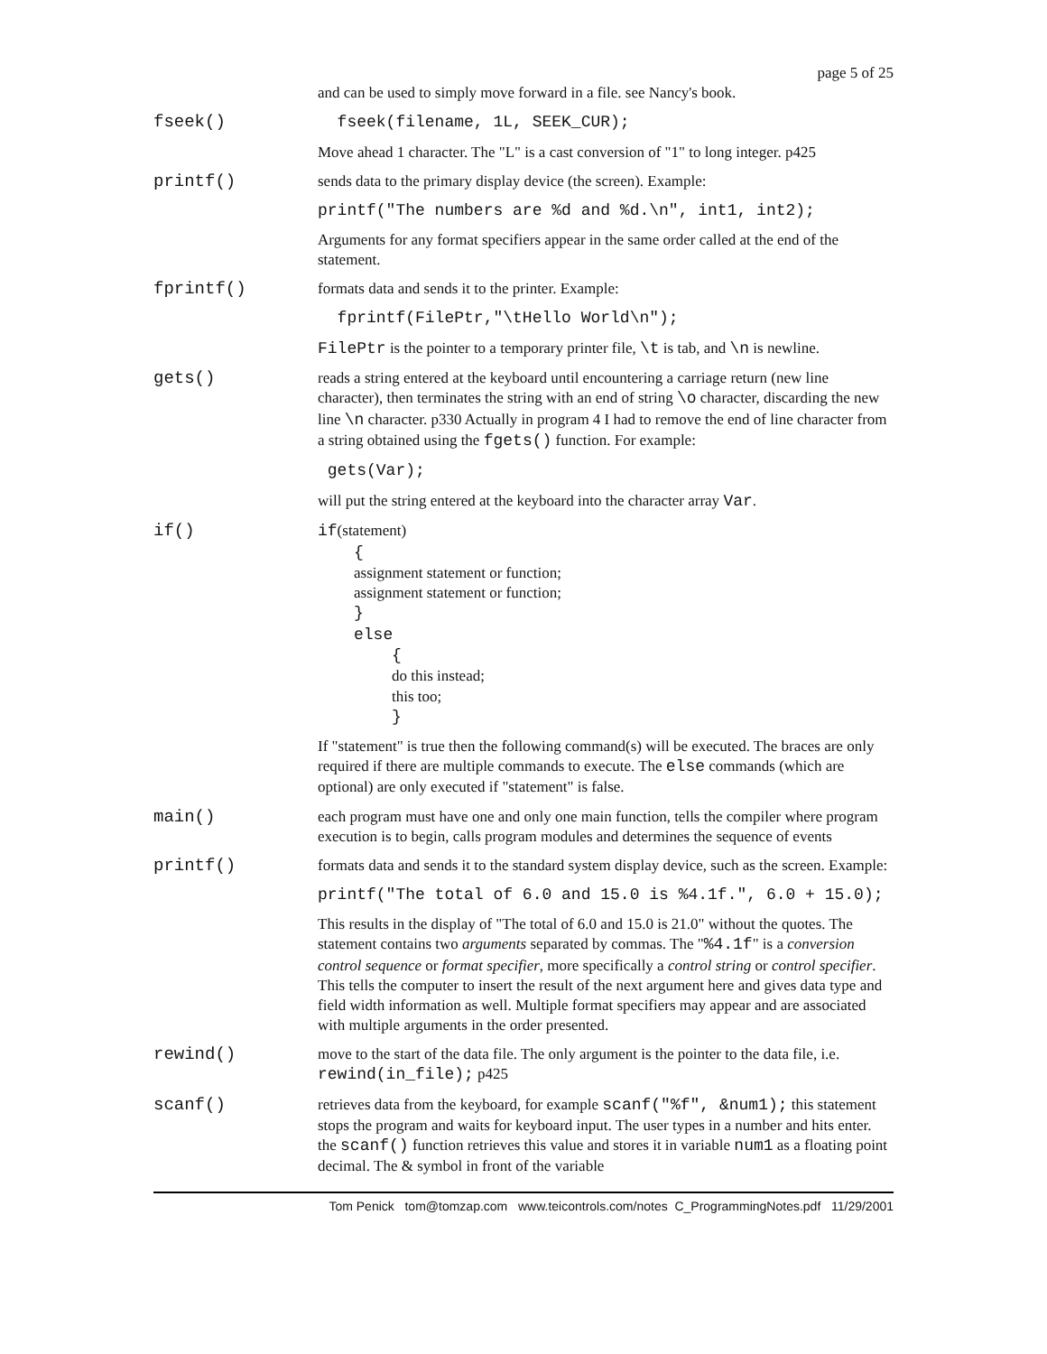page 5 of 25
and can be used to simply move forward in a file. see Nancy's book.
fseek()
fseek(filename, 1L, SEEK_CUR);
Move ahead 1 character. The "L" is a cast conversion of "1" to long integer. p425
printf()
sends data to the primary display device (the screen). Example:
printf("The numbers are %d and %d.\n", int1, int2);
Arguments for any format specifiers appear in the same order called at the end of the statement.
fprintf()
formats data and sends it to the printer. Example:
fprintf(FilePtr,"\tHello World\n");
FilePtr is the pointer to a temporary printer file, \t is tab, and \n is newline.
gets()
reads a string entered at the keyboard until encountering a carriage return (new line character), then terminates the string with an end of string \o character, discarding the new line \n character. p330 Actually in program 4 I had to remove the end of line character from a string obtained using the fgets() function. For example:
gets(Var);
will put the string entered at the keyboard into the character array Var.
if()
if(statement)
{
assignment statement or function;
assignment statement or function;
}
else
{
do this instead;
this too;
}
If "statement" is true then the following command(s) will be executed. The braces are only required if there are multiple commands to execute. The else commands (which are optional) are only executed if "statement" is false.
main()
each program must have one and only one main function, tells the compiler where program execution is to begin, calls program modules and determines the sequence of events
printf()
formats data and sends it to the standard system display device, such as the screen. Example:
printf("The total of 6.0 and 15.0 is %4.1f.", 6.0 + 15.0);
This results in the display of "The total of 6.0 and 15.0 is 21.0" without the quotes. The statement contains two arguments separated by commas. The "%4.1f" is a conversion control sequence or format specifier, more specifically a control string or control specifier. This tells the computer to insert the result of the next argument here and gives data type and field width information as well. Multiple format specifiers may appear and are associated with multiple arguments in the order presented.
rewind()
move to the start of the data file. The only argument is the pointer to the data file, i.e. rewind(in_file); p425
scanf()
retrieves data from the keyboard, for example scanf("%f", &num1); this statement stops the program and waits for keyboard input. The user types in a number and hits enter. the scanf() function retrieves this value and stores it in variable num1 as a floating point decimal. The & symbol in front of the variable
Tom Penick tom@tomzap.com www.teicontrols.com/notes C_ProgrammingNotes.pdf 11/29/2001